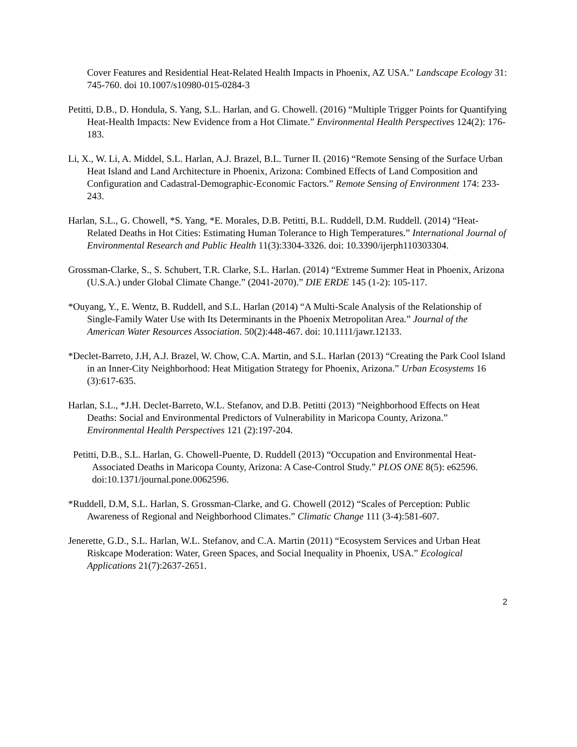Cover Features and Residential Heat-Related Health Impacts in Phoenix, AZ USA.” Landscape Ecology 31: 745-760. doi 10.1007/s10980-015-0284-3
Petitti, D.B., D. Hondula, S. Yang, S.L. Harlan, and G. Chowell. (2016) “Multiple Trigger Points for Quantifying Heat-Health Impacts: New Evidence from a Hot Climate.” Environmental Health Perspectives 124(2): 176-183.
Li, X., W. Li, A. Middel, S.L. Harlan, A.J. Brazel, B.L. Turner II. (2016) “Remote Sensing of the Surface Urban Heat Island and Land Architecture in Phoenix, Arizona: Combined Effects of Land Composition and Configuration and Cadastral-Demographic-Economic Factors.” Remote Sensing of Environment 174: 233-243.
Harlan, S.L., G. Chowell, *S. Yang, *E. Morales, D.B. Petitti, B.L. Ruddell, D.M. Ruddell. (2014) “Heat-Related Deaths in Hot Cities: Estimating Human Tolerance to High Temperatures.” International Journal of Environmental Research and Public Health 11(3):3304-3326. doi: 10.3390/ijerph110303304.
Grossman-Clarke, S., S. Schubert, T.R. Clarke, S.L. Harlan. (2014) “Extreme Summer Heat in Phoenix, Arizona (U.S.A.) under Global Climate Change.” (2041-2070).” DIE ERDE 145 (1-2): 105-117.
*Ouyang, Y., E. Wentz, B. Ruddell, and S.L. Harlan (2014) “A Multi-Scale Analysis of the Relationship of Single-Family Water Use with Its Determinants in the Phoenix Metropolitan Area.” Journal of the American Water Resources Association. 50(2):448-467. doi: 10.1111/jawr.12133.
*Declet-Barreto, J.H, A.J. Brazel, W. Chow, C.A. Martin, and S.L. Harlan (2013) “Creating the Park Cool Island in an Inner-City Neighborhood: Heat Mitigation Strategy for Phoenix, Arizona.” Urban Ecosystems 16 (3):617-635.
Harlan, S.L., *J.H. Declet-Barreto, W.L. Stefanov, and D.B. Petitti (2013) “Neighborhood Effects on Heat Deaths: Social and Environmental Predictors of Vulnerability in Maricopa County, Arizona.” Environmental Health Perspectives 121 (2):197-204.
Petitti, D.B., S.L. Harlan, G. Chowell-Puente, D. Ruddell (2013) “Occupation and Environmental Heat- Associated Deaths in Maricopa County, Arizona: A Case-Control Study.” PLOS ONE 8(5): e62596. doi:10.1371/journal.pone.0062596.
*Ruddell, D.M, S.L. Harlan, S. Grossman-Clarke, and G. Chowell (2012) “Scales of Perception: Public Awareness of Regional and Neighborhood Climates.” Climatic Change 111 (3-4):581-607.
Jenerette, G.D., S.L. Harlan, W.L. Stefanov, and C.A. Martin (2011) “Ecosystem Services and Urban Heat Riskcape Moderation: Water, Green Spaces, and Social Inequality in Phoenix, USA.” Ecological Applications 21(7):2637-2651.
2